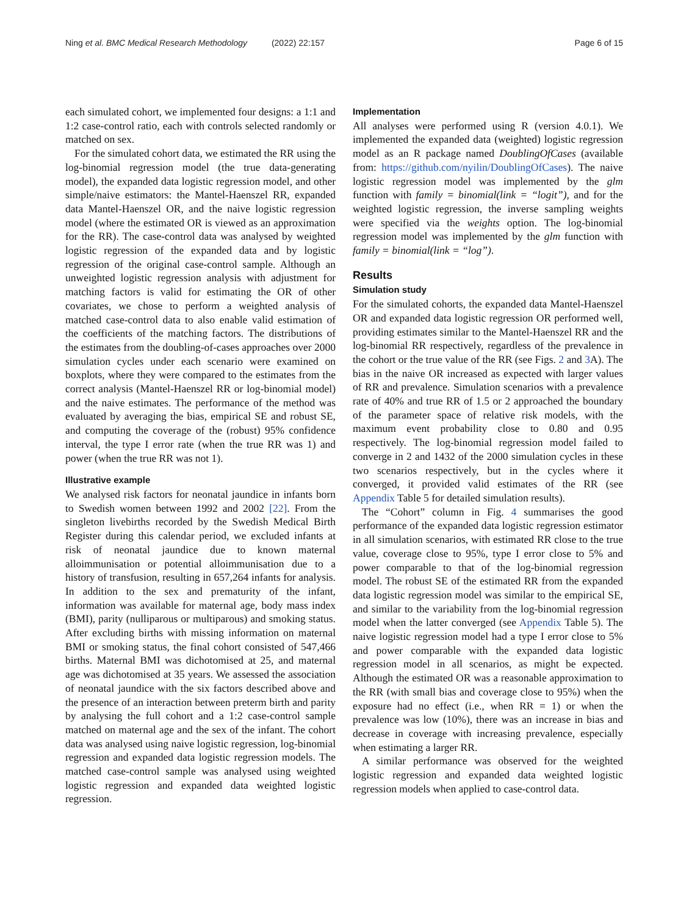Ning et al. BMC Medical Research Methodology (2022) 22:157
Page 6 of 15
each simulated cohort, we implemented four designs: a 1:1 and 1:2 case-control ratio, each with controls selected randomly or matched on sex.
For the simulated cohort data, we estimated the RR using the log-binomial regression model (the true data-generating model), the expanded data logistic regression model, and other simple/naive estimators: the Mantel-Haenszel RR, expanded data Mantel-Haenszel OR, and the naive logistic regression model (where the estimated OR is viewed as an approximation for the RR). The case-control data was analysed by weighted logistic regression of the expanded data and by logistic regression of the original case-control sample. Although an unweighted logistic regression analysis with adjustment for matching factors is valid for estimating the OR of other covariates, we chose to perform a weighted analysis of matched case-control data to also enable valid estimation of the coefficients of the matching factors. The distributions of the estimates from the doubling-of-cases approaches over 2000 simulation cycles under each scenario were examined on boxplots, where they were compared to the estimates from the correct analysis (Mantel-Haenszel RR or log-binomial model) and the naive estimates. The performance of the method was evaluated by averaging the bias, empirical SE and robust SE, and computing the coverage of the (robust) 95% confidence interval, the type I error rate (when the true RR was 1) and power (when the true RR was not 1).
Illustrative example
We analysed risk factors for neonatal jaundice in infants born to Swedish women between 1992 and 2002 [22]. From the singleton livebirths recorded by the Swedish Medical Birth Register during this calendar period, we excluded infants at risk of neonatal jaundice due to known maternal alloimmunisation or potential alloimmunisation due to a history of transfusion, resulting in 657,264 infants for analysis. In addition to the sex and prematurity of the infant, information was available for maternal age, body mass index (BMI), parity (nulliparous or multiparous) and smoking status. After excluding births with missing information on maternal BMI or smoking status, the final cohort consisted of 547,466 births. Maternal BMI was dichotomised at 25, and maternal age was dichotomised at 35 years. We assessed the association of neonatal jaundice with the six factors described above and the presence of an interaction between preterm birth and parity by analysing the full cohort and a 1:2 case-control sample matched on maternal age and the sex of the infant. The cohort data was analysed using naive logistic regression, log-binomial regression and expanded data logistic regression models. The matched case-control sample was analysed using weighted logistic regression and expanded data weighted logistic regression.
Implementation
All analyses were performed using R (version 4.0.1). We implemented the expanded data (weighted) logistic regression model as an R package named DoublingOfCases (available from: https://github.com/nyilin/DoublingOfCases). The naive logistic regression model was implemented by the glm function with family = binomial(link = “logit”), and for the weighted logistic regression, the inverse sampling weights were specified via the weights option. The log-binomial regression model was implemented by the glm function with family = binomial(link = “log”).
Results
Simulation study
For the simulated cohorts, the expanded data Mantel-Haenszel OR and expanded data logistic regression OR performed well, providing estimates similar to the Mantel-Haenszel RR and the log-binomial RR respectively, regardless of the prevalence in the cohort or the true value of the RR (see Figs. 2 and 3 A). The bias in the naive OR increased as expected with larger values of RR and prevalence. Simulation scenarios with a prevalence rate of 40% and true RR of 1.5 or 2 approached the boundary of the parameter space of relative risk models, with the maximum event probability close to 0.80 and 0.95 respectively. The log-binomial regression model failed to converge in 2 and 1432 of the 2000 simulation cycles in these two scenarios respectively, but in the cycles where it converged, it provided valid estimates of the RR (see Appendix Table 5 for detailed simulation results).
The “Cohort” column in Fig. 4 summarises the good performance of the expanded data logistic regression estimator in all simulation scenarios, with estimated RR close to the true value, coverage close to 95%, type I error close to 5% and power comparable to that of the log-binomial regression model. The robust SE of the estimated RR from the expanded data logistic regression model was similar to the empirical SE, and similar to the variability from the log-binomial regression model when the latter converged (see Appendix Table 5). The naive logistic regression model had a type I error close to 5% and power comparable with the expanded data logistic regression model in all scenarios, as might be expected. Although the estimated OR was a reasonable approximation to the RR (with small bias and coverage close to 95%) when the exposure had no effect (i.e., when RR = 1) or when the prevalence was low (10%), there was an increase in bias and decrease in coverage with increasing prevalence, especially when estimating a larger RR.
A similar performance was observed for the weighted logistic regression and expanded data weighted logistic regression models when applied to case-control data.